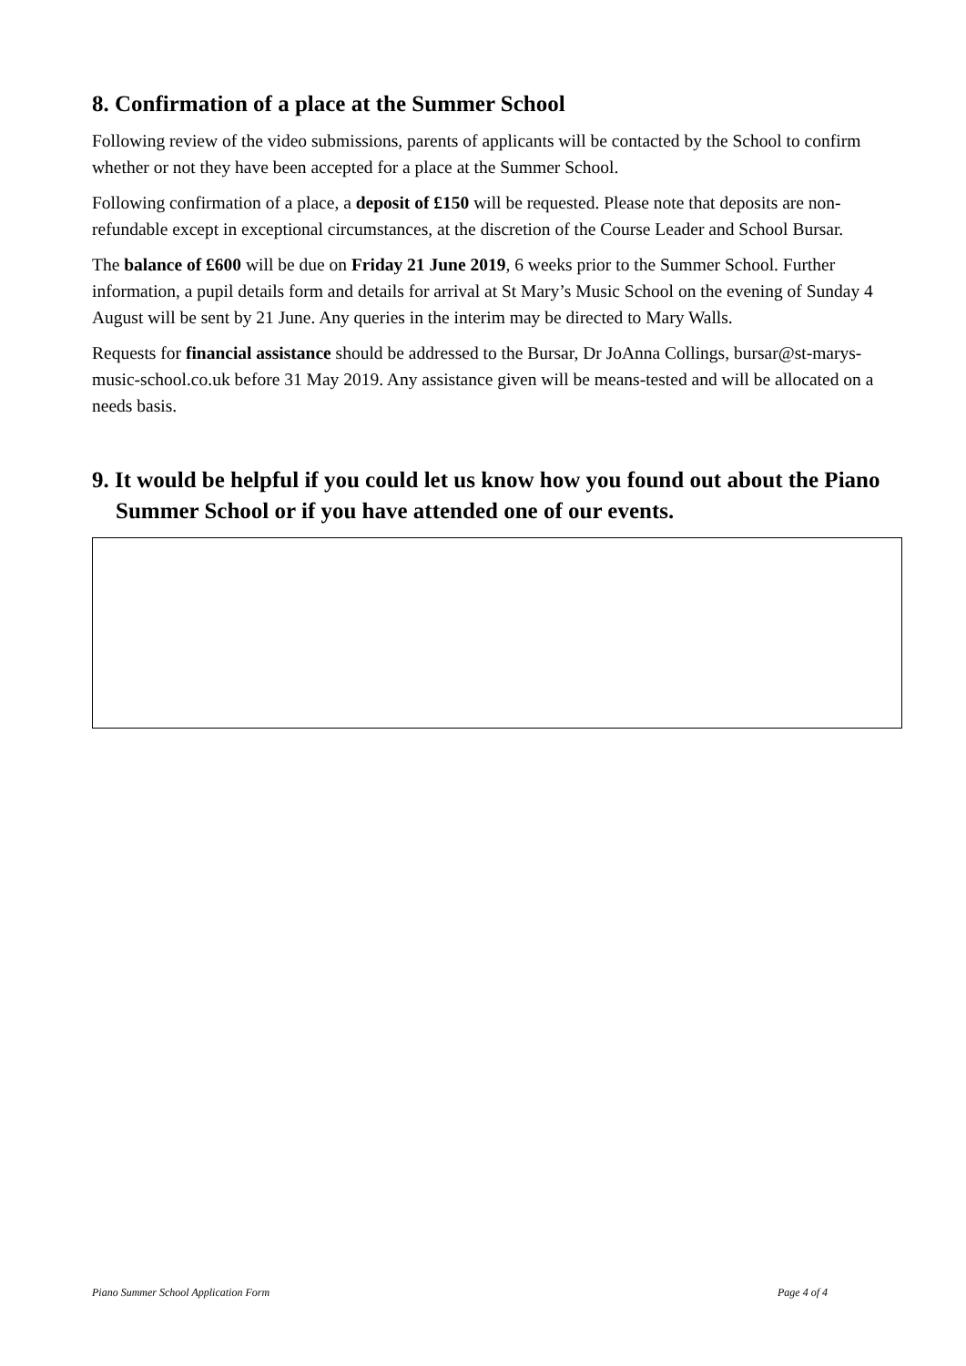8. Confirmation of a place at the Summer School
Following review of the video submissions, parents of applicants will be contacted by the School to confirm whether or not they have been accepted for a place at the Summer School.
Following confirmation of a place, a deposit of £150 will be requested. Please note that deposits are non-refundable except in exceptional circumstances, at the discretion of the Course Leader and School Bursar.
The balance of £600 will be due on Friday 21 June 2019, 6 weeks prior to the Summer School. Further information, a pupil details form and details for arrival at St Mary’s Music School on the evening of Sunday 4 August will be sent by 21 June. Any queries in the interim may be directed to Mary Walls.
Requests for financial assistance should be addressed to the Bursar, Dr JoAnna Collings, bursar@st-marys-music-school.co.uk before 31 May 2019. Any assistance given will be means-tested and will be allocated on a needs basis.
9. It would be helpful if you could let us know how you found out about the Piano Summer School or if you have attended one of our events.
Piano Summer School Application Form Page 4 of 4